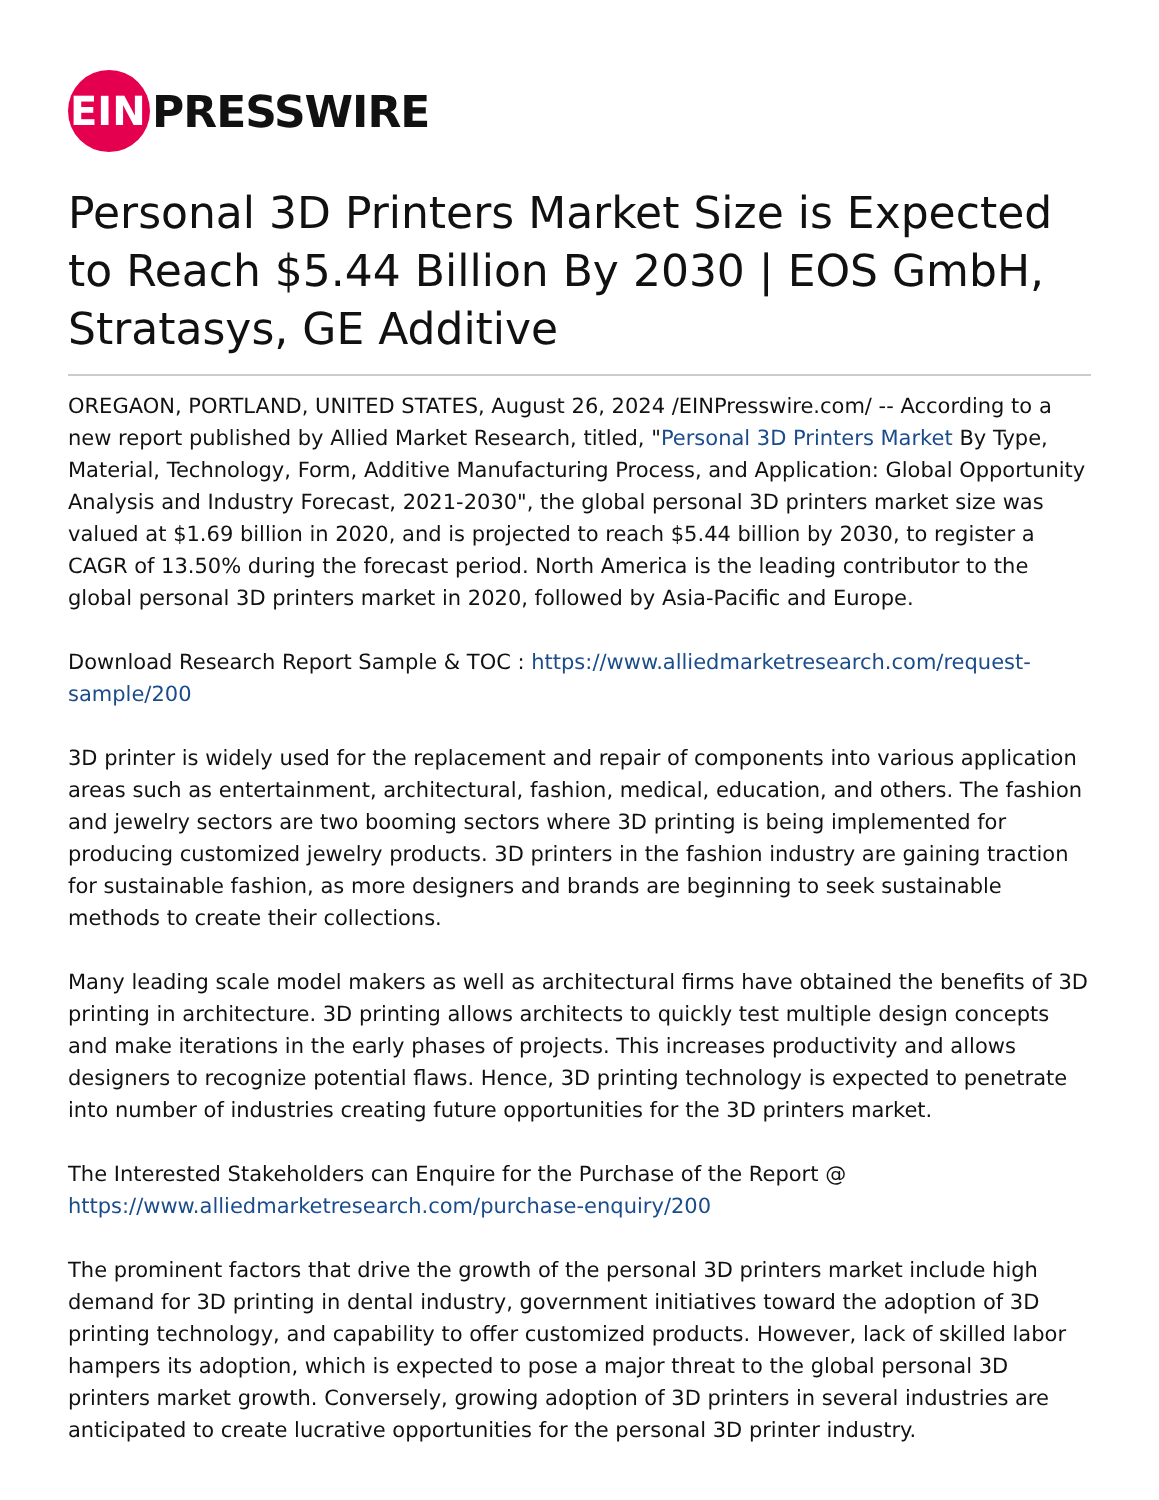EIN
PRESSWIRE
Personal 3D Printers Market Size is Expected to Reach $5.44 Billion By 2030 | EOS GmbH, Stratasys, GE Additive
OREGAON, PORTLAND, UNITED STATES, August 26, 2024 /EINPresswire.com/ -- According to a new report published by Allied Market Research, titled, "Personal 3D Printers Market By Type, Material, Technology, Form, Additive Manufacturing Process, and Application: Global Opportunity Analysis and Industry Forecast, 2021-2030", the global personal 3D printers market size was valued at $1.69 billion in 2020, and is projected to reach $5.44 billion by 2030, to register a CAGR of 13.50% during the forecast period. North America is the leading contributor to the global personal 3D printers market in 2020, followed by Asia-Pacific and Europe.
Download Research Report Sample & TOC : https://www.alliedmarketresearch.com/request-sample/200
3D printer is widely used for the replacement and repair of components into various application areas such as entertainment, architectural, fashion, medical, education, and others. The fashion and jewelry sectors are two booming sectors where 3D printing is being implemented for producing customized jewelry products. 3D printers in the fashion industry are gaining traction for sustainable fashion, as more designers and brands are beginning to seek sustainable methods to create their collections.
Many leading scale model makers as well as architectural firms have obtained the benefits of 3D printing in architecture. 3D printing allows architects to quickly test multiple design concepts and make iterations in the early phases of projects. This increases productivity and allows designers to recognize potential flaws. Hence, 3D printing technology is expected to penetrate into number of industries creating future opportunities for the 3D printers market.
The Interested Stakeholders can Enquire for the Purchase of the Report @ https://www.alliedmarketresearch.com/purchase-enquiry/200
The prominent factors that drive the growth of the personal 3D printers market include high demand for 3D printing in dental industry, government initiatives toward the adoption of 3D printing technology, and capability to offer customized products. However, lack of skilled labor hampers its adoption, which is expected to pose a major threat to the global personal 3D printers market growth. Conversely, growing adoption of 3D printers in several industries are anticipated to create lucrative opportunities for the personal 3D printer industry.